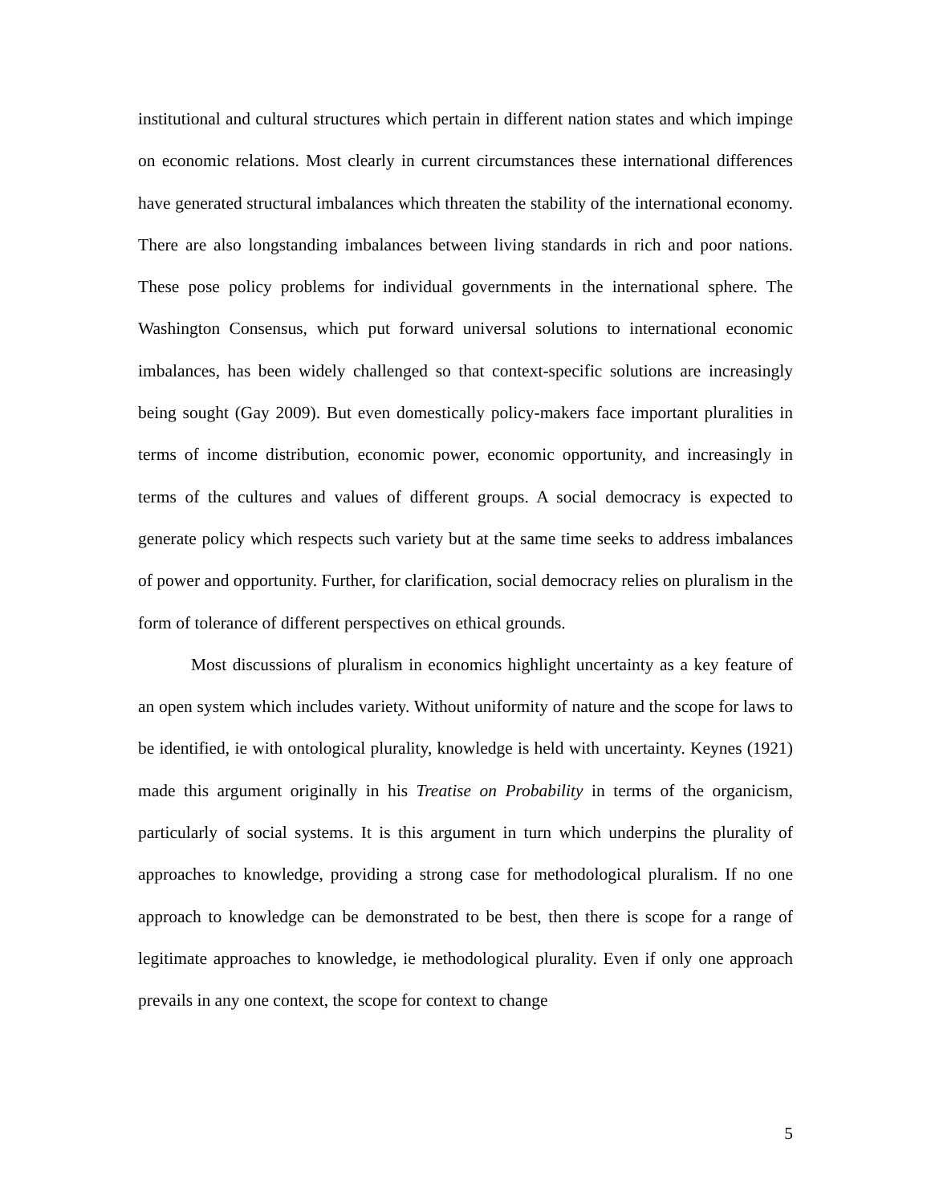institutional and cultural structures which pertain in different nation states and which impinge on economic relations. Most clearly in current circumstances these international differences have generated structural imbalances which threaten the stability of the international economy. There are also longstanding imbalances between living standards in rich and poor nations. These pose policy problems for individual governments in the international sphere. The Washington Consensus, which put forward universal solutions to international economic imbalances, has been widely challenged so that context-specific solutions are increasingly being sought (Gay 2009). But even domestically policy-makers face important pluralities in terms of income distribution, economic power, economic opportunity, and increasingly in terms of the cultures and values of different groups. A social democracy is expected to generate policy which respects such variety but at the same time seeks to address imbalances of power and opportunity. Further, for clarification, social democracy relies on pluralism in the form of tolerance of different perspectives on ethical grounds.
Most discussions of pluralism in economics highlight uncertainty as a key feature of an open system which includes variety. Without uniformity of nature and the scope for laws to be identified, ie with ontological plurality, knowledge is held with uncertainty. Keynes (1921) made this argument originally in his Treatise on Probability in terms of the organicism, particularly of social systems. It is this argument in turn which underpins the plurality of approaches to knowledge, providing a strong case for methodological pluralism. If no one approach to knowledge can be demonstrated to be best, then there is scope for a range of legitimate approaches to knowledge, ie methodological plurality. Even if only one approach prevails in any one context, the scope for context to change
5